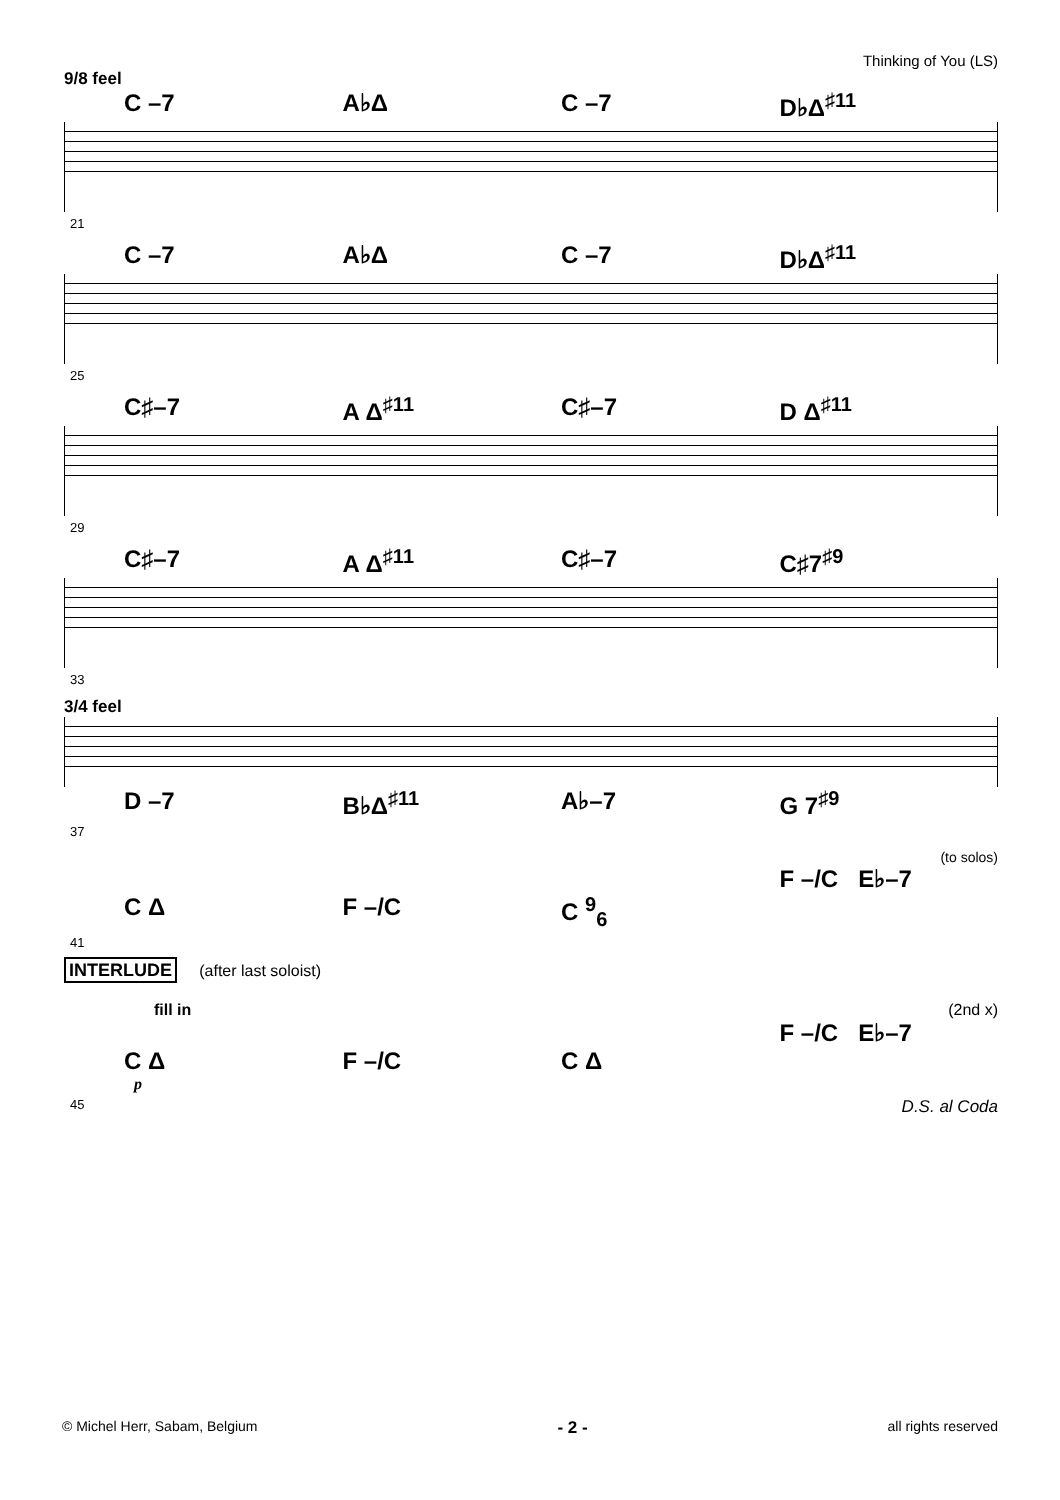Thinking of You (LS)
9/8 feel
C –7 A♭Δ C –7 D♭Δ<sup>♯11</sup>
21
C –7 A♭Δ C –7 D♭Δ<sup>♯11</sup>
25
C♯–7 A Δ<sup>♯11</sup> C♯–7 D Δ<sup>♯11</sup>
29
C♯–7 A Δ<sup>♯11</sup> C♯–7 C♯7<sup>♯9</sup>
33
3/4 feel
D –7 B♭Δ<sup>♯11</sup> A♭–7 G 7<sup>♯9</sup>
37
(to solos)
F –/C E♭–7
C Δ F –/C C <sup>9</sup><sub>6</sub>
41
INTERLUDE (after last soloist)
fill in (2nd x)
F –/C E♭–7
C Δ F –/C C Δ
p
45 D.S. al Coda
© Michel Herr, Sabam, Belgium - 2 - all rights reserved